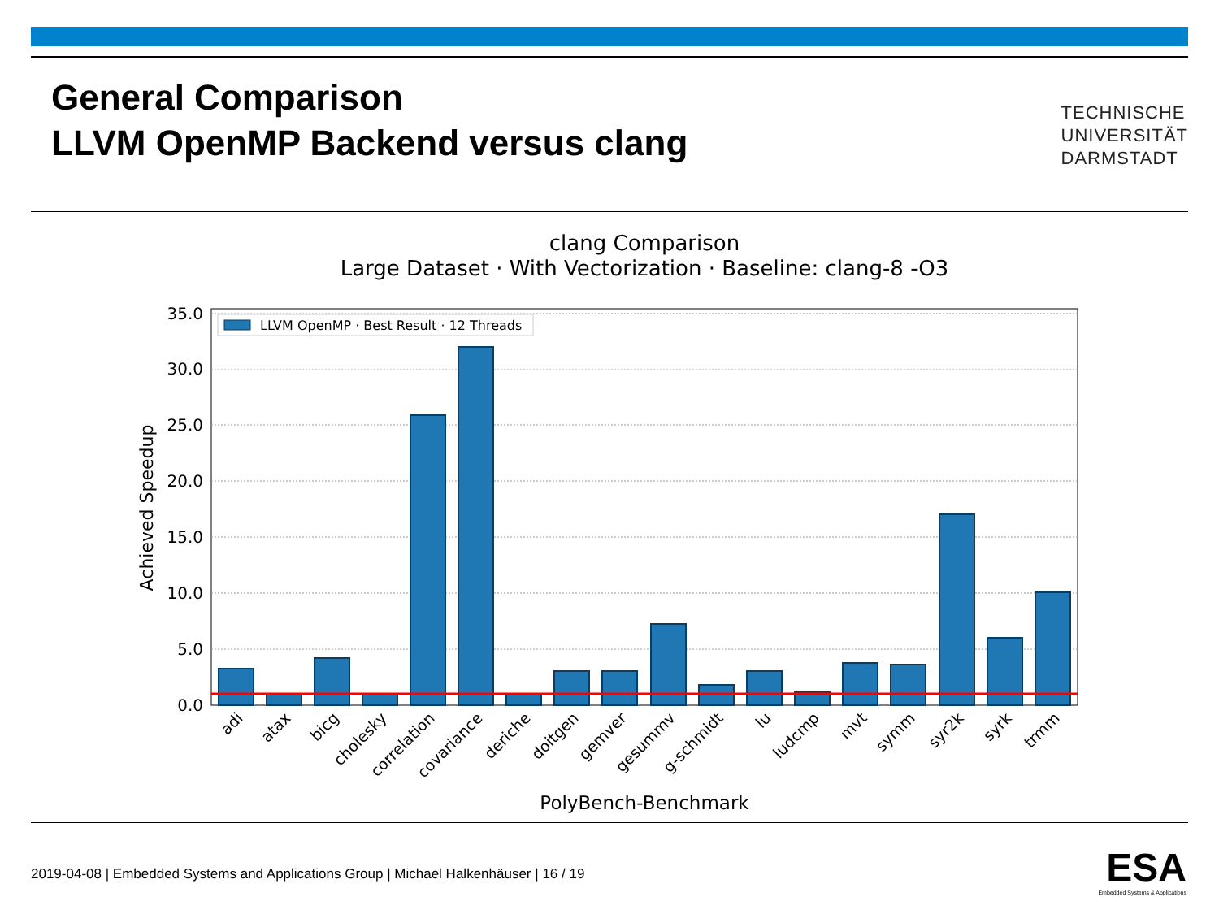General Comparison
LLVM OpenMP Backend versus clang
TECHNISCHE
UNIVERSITÄT
DARMSTADT
clang Comparison
Large Dataset · With Vectorization · Baseline: clang-8 -O3
0.0
5.0
10.0
15.0
20.0
25.0
30.0
35.0
Achieved Speedup
LLVM OpenMP · Best Result · 12 Threads
adi
atax
bicg
cholesky
correlation
covariance
deriche
doitgen
gemver
gesummv
g-schmidt
lu
ludcmp
mvt
symm
syr2k
syrk
trmm
PolyBench-Benchmark
2019-04-08 | Embedded Systems and Applications Group | Michael Halkenhäuser | 16 / 19
ESA
Embedded Systems & Applications